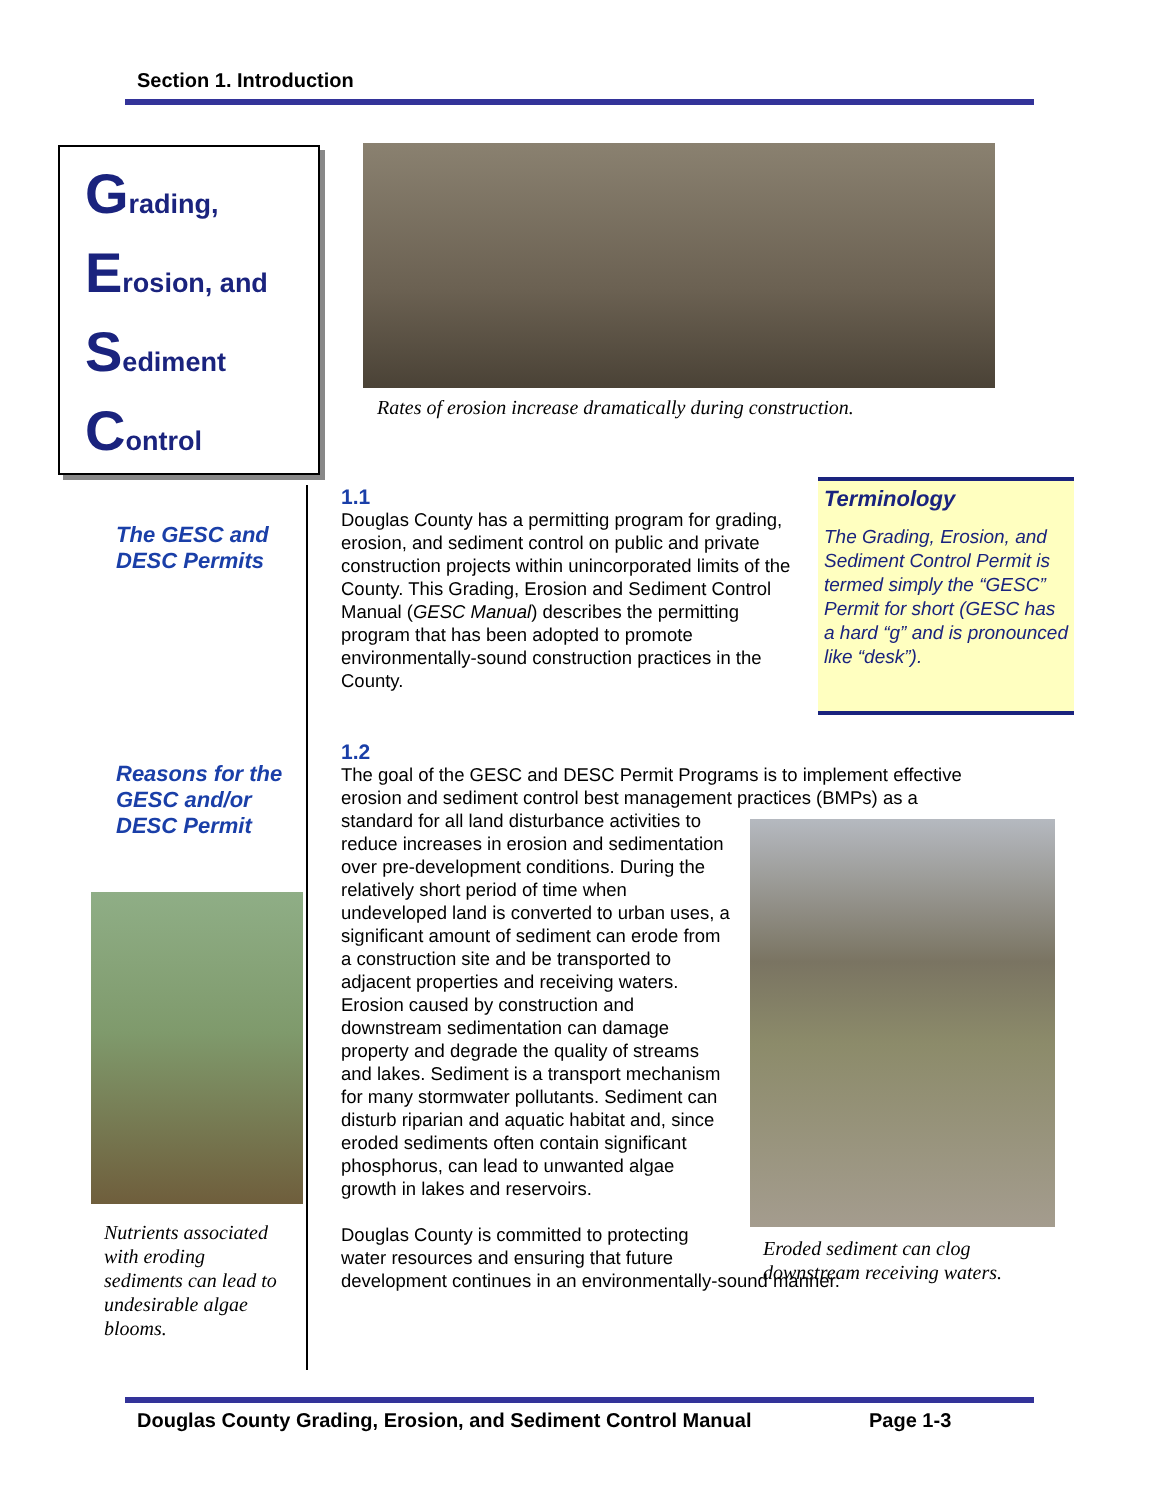Section 1. Introduction
Grading,
Erosion, and
Sediment
Control
Rates of erosion increase dramatically during construction.
The GESC and
DESC Permits
1.1
Douglas County has a permitting program for grading, erosion, and sediment control on public and private construction projects within unincorporated limits of the County. This Grading, Erosion and Sediment Control Manual (GESC Manual) describes the permitting program that has been adopted to promote environmentally-sound construction practices in the County.
Terminology
The Grading, Erosion, and Sediment Control Permit is termed simply the “GESC” Permit for short (GESC has a hard “g” and is pronounced like “desk”).
Reasons for the
GESC and/or
DESC Permit
Nutrients associated with eroding sediments can lead to undesirable algae blooms.
1.2
The goal of the GESC and DESC Permit Programs is to implement effective erosion and sediment control best management practices (BMPs) as a
standard for all land disturbance activities to reduce increases in erosion and sedimentation over pre-development conditions. During the relatively short period of time when undeveloped land is converted to urban uses, a significant amount of sediment can erode from a construction site and be transported to adjacent properties and receiving waters. Erosion caused by construction and downstream sedimentation can damage property and degrade the quality of streams and lakes. Sediment is a transport mechanism for many stormwater pollutants. Sediment can disturb riparian and aquatic habitat and, since eroded sediments often contain significant phosphorus, can lead to unwanted algae growth in lakes and reservoirs.
Douglas County is committed to protecting water resources and ensuring that future
development continues in an environmentally-sound manner.
Eroded sediment can clog
downstream receiving waters.
Douglas County Grading, Erosion, and Sediment Control Manual
Page 1-3